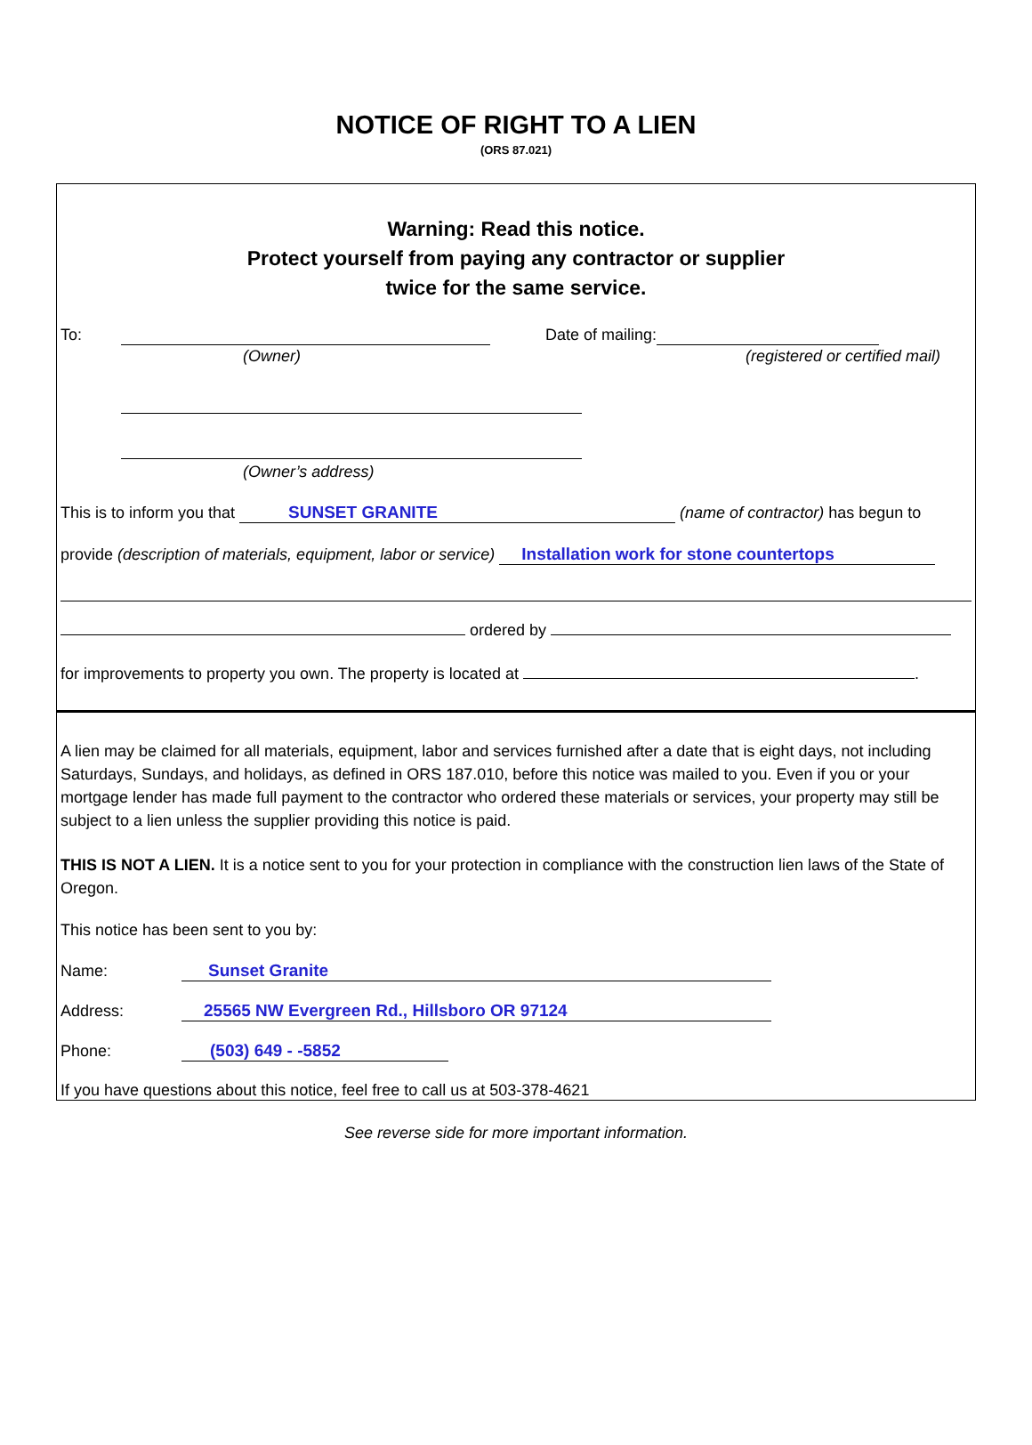NOTICE OF RIGHT TO A LIEN
(ORS 87.021)
Warning: Read this notice.
Protect yourself from paying any contractor or supplier
twice for the same service.
To: Date of mailing:
(Owner) (registered or certified mail)
(Owner’s address)
This is to inform you that SUNSET GRANITE (name of contractor) has begun to
provide (description of materials, equipment, labor or service) Installation work for stone countertops
ordered by
for improvements to property you own. The property is located at .
A lien may be claimed for all materials, equipment, labor and services furnished after a date that is eight days, not including Saturdays, Sundays, and holidays, as defined in ORS 187.010, before this notice was mailed to you. Even if you or your mortgage lender has made full payment to the contractor who ordered these materials or services, your property may still be subject to a lien unless the supplier providing this notice is paid.
THIS IS NOT A LIEN. It is a notice sent to you for your protection in compliance with the construction lien laws of the State of Oregon.
This notice has been sent to you by:
Name: Sunset Granite
Address: 25565 NW Evergreen Rd., Hillsboro OR 97124
Phone: (503) 649 - -5852
If you have questions about this notice, feel free to call us at 503-378-4621
See reverse side for more important information.